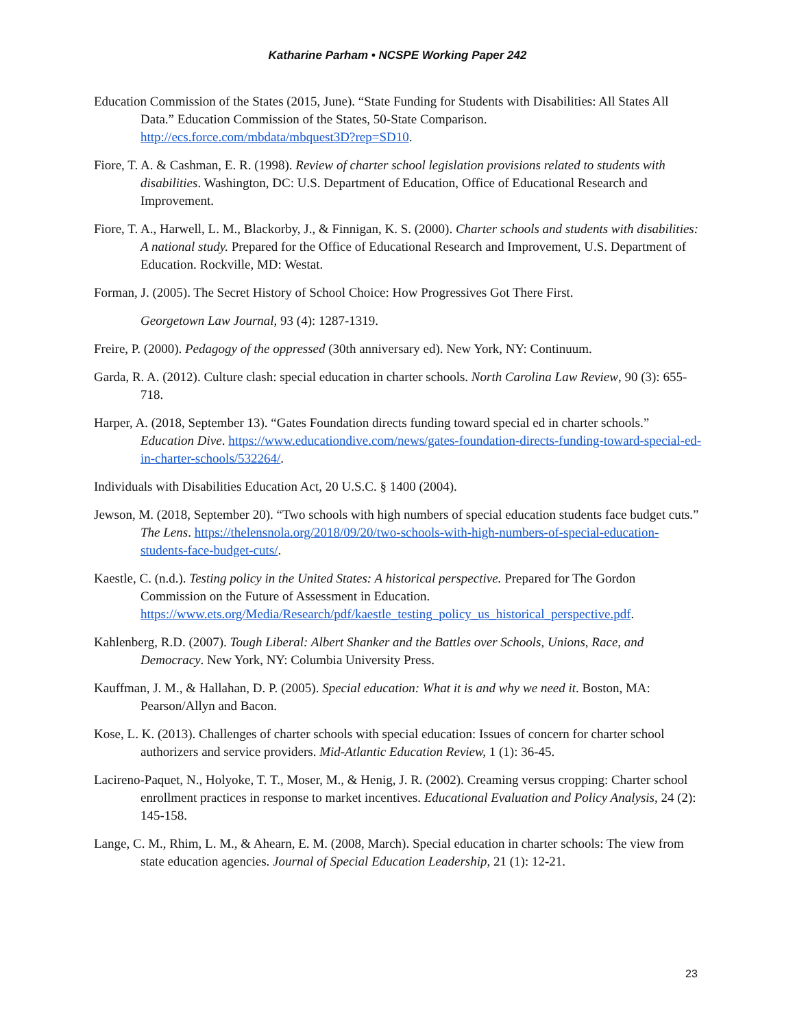Katharine Parham • NCSPE Working Paper 242
Education Commission of the States (2015, June). “State Funding for Students with Disabilities: All States All Data.” Education Commission of the States, 50-State Comparison. http://ecs.force.com/mbdata/mbquest3D?rep=SD10.
Fiore, T. A. & Cashman, E. R. (1998). Review of charter school legislation provisions related to students with disabilities. Washington, DC: U.S. Department of Education, Office of Educational Research and Improvement.
Fiore, T. A., Harwell, L. M., Blackorby, J., & Finnigan, K. S. (2000). Charter schools and students with disabilities: A national study. Prepared for the Office of Educational Research and Improvement, U.S. Department of Education. Rockville, MD: Westat.
Forman, J. (2005). The Secret History of School Choice: How Progressives Got There First.
Georgetown Law Journal, 93 (4): 1287-1319.
Freire, P. (2000). Pedagogy of the oppressed (30th anniversary ed). New York, NY: Continuum.
Garda, R. A. (2012). Culture clash: special education in charter schools. North Carolina Law Review, 90 (3): 655-718.
Harper, A. (2018, September 13). “Gates Foundation directs funding toward special ed in charter schools.” Education Dive. https://www.educationdive.com/news/gates-foundation-directs-funding-toward-special-ed-in-charter-schools/532264/.
Individuals with Disabilities Education Act, 20 U.S.C. § 1400 (2004).
Jewson, M. (2018, September 20). “Two schools with high numbers of special education students face budget cuts.” The Lens. https://thelensnola.org/2018/09/20/two-schools-with-high-numbers-of-special-education-students-face-budget-cuts/.
Kaestle, C. (n.d.). Testing policy in the United States: A historical perspective. Prepared for The Gordon Commission on the Future of Assessment in Education. https://www.ets.org/Media/Research/pdf/kaestle_testing_policy_us_historical_perspective.pdf.
Kahlenberg, R.D. (2007). Tough Liberal: Albert Shanker and the Battles over Schools, Unions, Race, and Democracy. New York, NY: Columbia University Press.
Kauffman, J. M., & Hallahan, D. P. (2005). Special education: What it is and why we need it. Boston, MA: Pearson/Allyn and Bacon.
Kose, L. K. (2013). Challenges of charter schools with special education: Issues of concern for charter school authorizers and service providers. Mid-Atlantic Education Review, 1 (1): 36-45.
Lacireno-Paquet, N., Holyoke, T. T., Moser, M., & Henig, J. R. (2002). Creaming versus cropping: Charter school enrollment practices in response to market incentives. Educational Evaluation and Policy Analysis, 24 (2): 145-158.
Lange, C. M., Rhim, L. M., & Ahearn, E. M. (2008, March). Special education in charter schools: The view from state education agencies. Journal of Special Education Leadership, 21 (1): 12-21.
23